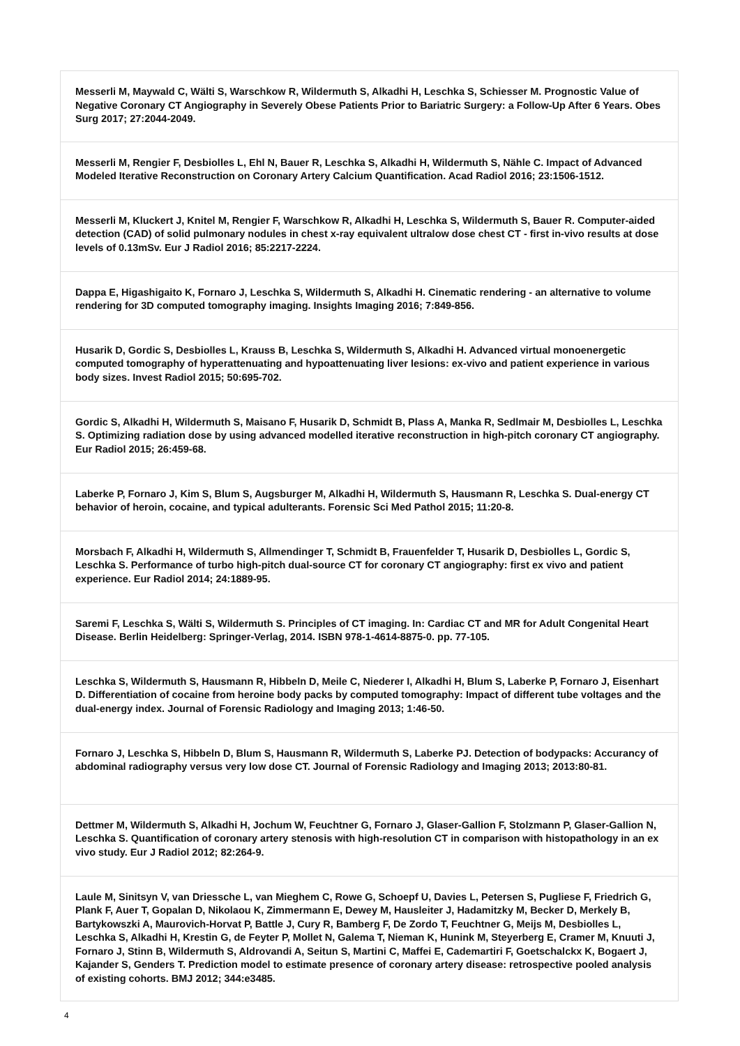| Messerli M, Maywald C, Wälti S, Warschkow R, Wildermuth S, Alkadhi H, Leschka S, Schiesser M. Prognostic Value of Negative Coronary CT Angiography in Severely Obese Patients Prior to Bariatric Surgery: a Follow-Up After 6 Years. Obes Surg 2017; 27:2044-2049. |
| Messerli M, Rengier F, Desbiolles L, Ehl N, Bauer R, Leschka S, Alkadhi H, Wildermuth S, Nähle C. Impact of Advanced Modeled Iterative Reconstruction on Coronary Artery Calcium Quantification. Acad Radiol 2016; 23:1506-1512. |
| Messerli M, Kluckert J, Knitel M, Rengier F, Warschkow R, Alkadhi H, Leschka S, Wildermuth S, Bauer R. Computer-aided detection (CAD) of solid pulmonary nodules in chest x-ray equivalent ultralow dose chest CT - first in-vivo results at dose levels of 0.13mSv. Eur J Radiol 2016; 85:2217-2224. |
| Dappa E, Higashigaito K, Fornaro J, Leschka S, Wildermuth S, Alkadhi H. Cinematic rendering - an alternative to volume rendering for 3D computed tomography imaging. Insights Imaging 2016; 7:849-856. |
| Husarik D, Gordic S, Desbiolles L, Krauss B, Leschka S, Wildermuth S, Alkadhi H. Advanced virtual monoenergetic computed tomography of hyperattenuating and hypoattenuating liver lesions: ex-vivo and patient experience in various body sizes. Invest Radiol 2015; 50:695-702. |
| Gordic S, Alkadhi H, Wildermuth S, Maisano F, Husarik D, Schmidt B, Plass A, Manka R, Sedlmair M, Desbiolles L, Leschka S. Optimizing radiation dose by using advanced modelled iterative reconstruction in high-pitch coronary CT angiography. Eur Radiol 2015; 26:459-68. |
| Laberke P, Fornaro J, Kim S, Blum S, Augsburger M, Alkadhi H, Wildermuth S, Hausmann R, Leschka S. Dual-energy CT behavior of heroin, cocaine, and typical adulterants. Forensic Sci Med Pathol 2015; 11:20-8. |
| Morsbach F, Alkadhi H, Wildermuth S, Allmendinger T, Schmidt B, Frauenfelder T, Husarik D, Desbiolles L, Gordic S, Leschka S. Performance of turbo high-pitch dual-source CT for coronary CT angiography: first ex vivo and patient experience. Eur Radiol 2014; 24:1889-95. |
| Saremi F, Leschka S, Wälti S, Wildermuth S. Principles of CT imaging. In: Cardiac CT and MR for Adult Congenital Heart Disease. Berlin Heidelberg: Springer-Verlag, 2014. ISBN 978-1-4614-8875-0. pp. 77-105. |
| Leschka S, Wildermuth S, Hausmann R, Hibbeln D, Meile C, Niederer I, Alkadhi H, Blum S, Laberke P, Fornaro J, Eisenhart D. Differentiation of cocaine from heroine body packs by computed tomography: Impact of different tube voltages and the dual-energy index. Journal of Forensic Radiology and Imaging 2013; 1:46-50. |
| Fornaro J, Leschka S, Hibbeln D, Blum S, Hausmann R, Wildermuth S, Laberke PJ. Detection of bodypacks: Accurancy of abdominal radiography versus very low dose CT. Journal of Forensic Radiology and Imaging 2013; 2013:80-81. |
| Dettmer M, Wildermuth S, Alkadhi H, Jochum W, Feuchtner G, Fornaro J, Glaser-Gallion F, Stolzmann P, Glaser-Gallion N, Leschka S. Quantification of coronary artery stenosis with high-resolution CT in comparison with histopathology in an ex vivo study. Eur J Radiol 2012; 82:264-9. |
| Laule M, Sinitsyn V, van Driessche L, van Mieghem C, Rowe G, Schoepf U, Davies L, Petersen S, Pugliese F, Friedrich G, Plank F, Auer T, Gopalan D, Nikolaou K, Zimmermann E, Dewey M, Hausleiter J, Hadamitzky M, Becker D, Merkely B, Bartykowszki A, Maurovich-Horvat P, Battle J, Cury R, Bamberg F, De Zordo T, Feuchtner G, Meijs M, Desbiolles L, Leschka S, Alkadhi H, Krestin G, de Feyter P, Mollet N, Galema T, Nieman K, Hunink M, Steyerberg E, Cramer M, Knuuti J, Fornaro J, Stinn B, Wildermuth S, Aldrovandi A, Seitun S, Martini C, Maffei E, Cademartiri F, Goetschalckx K, Bogaert J, Kajander S, Genders T. Prediction model to estimate presence of coronary artery disease: retrospective pooled analysis of existing cohorts. BMJ 2012; 344:e3485. |
4